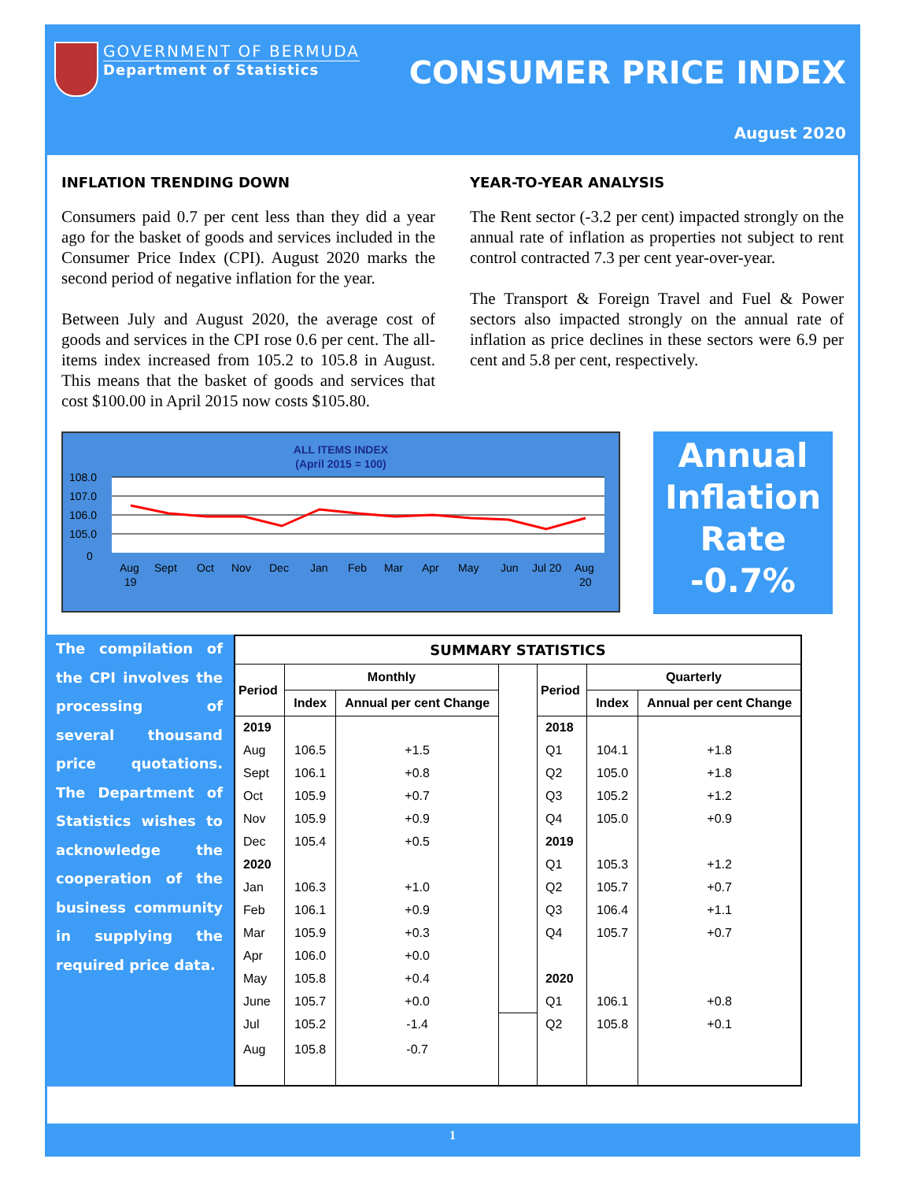GOVERNMENT OF BERMUDA
Department of Statistics
CONSUMER PRICE INDEX
August 2020
INFLATION TRENDING DOWN
Consumers paid 0.7 per cent less than they did a year ago for the basket of goods and services included in the Consumer Price Index (CPI). August 2020 marks the second period of negative inflation for the year.
Between July and August 2020, the average cost of goods and services in the CPI rose 0.6 per cent. The all-items index increased from 105.2 to 105.8 in August. This means that the basket of goods and services that cost $100.00 in April 2015 now costs $105.80.
YEAR-TO-YEAR ANALYSIS
The Rent sector (-3.2 per cent) impacted strongly on the annual rate of inflation as properties not subject to rent control contracted 7.3 per cent year-over-year.
The Transport & Foreign Travel and Fuel & Power sectors also impacted strongly on the annual rate of inflation as price declines in these sectors were 6.9 per cent and 5.8 per cent, respectively.
ALL ITEMS INDEX
(April 2015 = 100)
108.0
107.0
106.0
105.0
0
Aug
19
Sept
Oct
Nov
Dec
Jan
Feb
Mar
Apr
May
Jun
Jul 20
Aug
20
Annual Inflation Rate -0.7%
The compilation of the CPI involves the processing of several thousand price quotations. The Department of Statistics wishes to acknowledge the cooperation of the business community in supplying the required price data.
| SUMMARY STATISTICS | | | | | | |
| --- | --- | --- | --- | --- | --- | --- |
| Period | Monthly | | | Period | Quarterly | |
| | Index | Annual per cent Change | | | Index | Annual per cent Change |
| 2019 | | | | 2018 | | |
| Aug | 106.5 | +1.5 | | Q1 | 104.1 | +1.8 |
| Sept | 106.1 | +0.8 | | Q2 | 105.0 | +1.8 |
| Oct | 105.9 | +0.7 | | Q3 | 105.2 | +1.2 |
| Nov | 105.9 | +0.9 | | Q4 | 105.0 | +0.9 |
| Dec | 105.4 | +0.5 | | 2019 | | |
| 2020 | | | | Q1 | 105.3 | +1.2 |
| Jan | 106.3 | +1.0 | | Q2 | 105.7 | +0.7 |
| Feb | 106.1 | +0.9 | | Q3 | 106.4 | +1.1 |
| Mar | 105.9 | +0.3 | | Q4 | 105.7 | +0.7 |
| Apr | 106.0 | +0.0 | | | | |
| May | 105.8 | +0.4 | | 2020 | | |
| June | 105.7 | +0.0 | | Q1 | 106.1 | +0.8 |
| Jul | 105.2 | -1.4 | | Q2 | 105.8 | +0.1 |
| Aug | 105.8 | -0.7 | | | | |
1